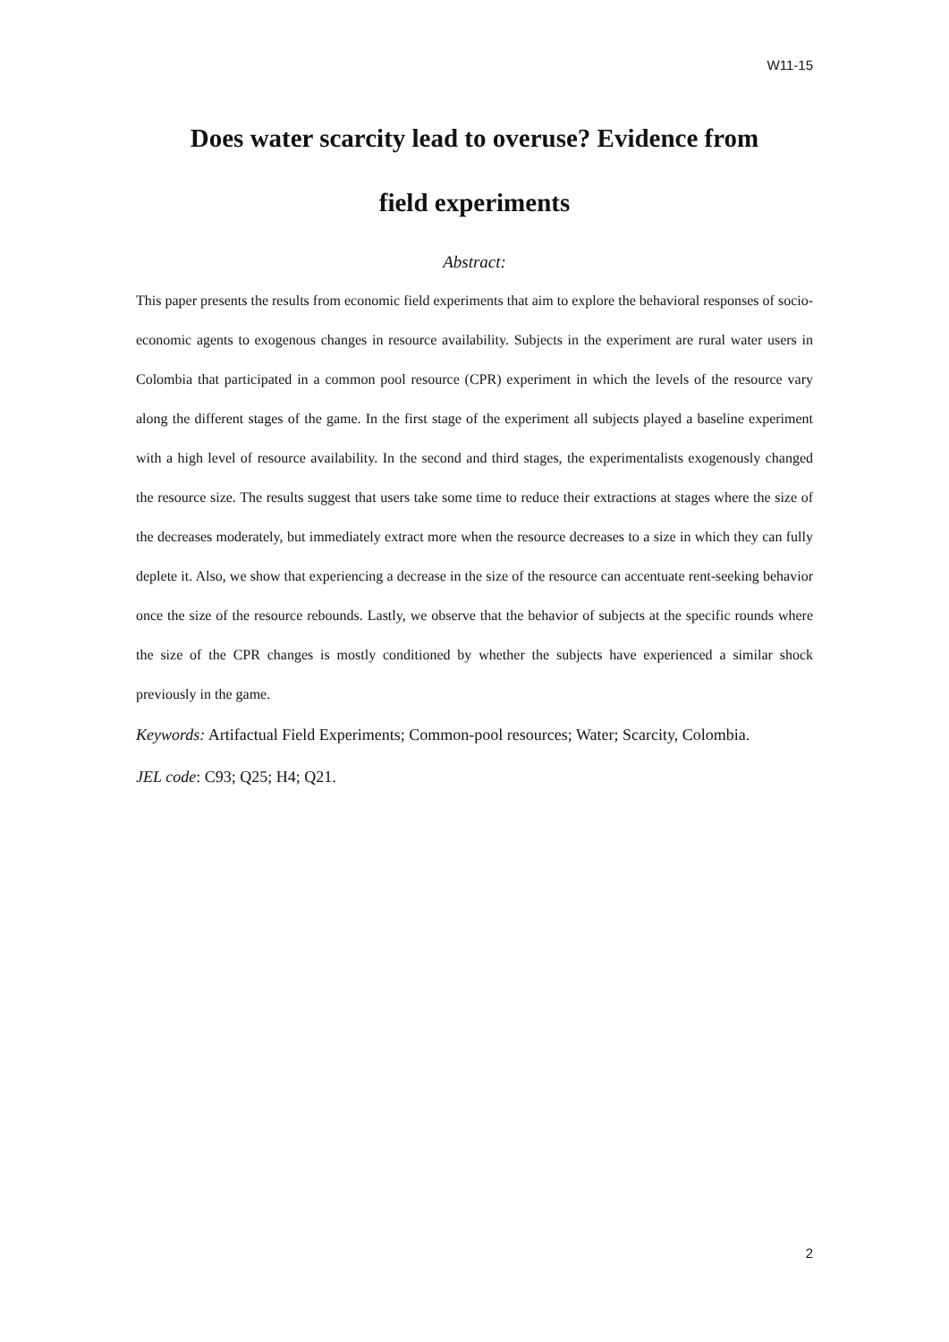W11-15
Does water scarcity lead to overuse? Evidence from
field experiments
Abstract:
This paper presents the results from economic field experiments that aim to explore the behavioral responses of socio-economic agents to exogenous changes in resource availability. Subjects in the experiment are rural water users in Colombia that participated in a common pool resource (CPR) experiment in which the levels of the resource vary along the different stages of the game. In the first stage of the experiment all subjects played a baseline experiment with a high level of resource availability. In the second and third stages, the experimentalists exogenously changed the resource size. The results suggest that users take some time to reduce their extractions at stages where the size of the decreases moderately, but immediately extract more when the resource decreases to a size in which they can fully deplete it. Also, we show that experiencing a decrease in the size of the resource can accentuate rent-seeking behavior once the size of the resource rebounds. Lastly, we observe that the behavior of subjects at the specific rounds where the size of the CPR changes is mostly conditioned by whether the subjects have experienced a similar shock previously in the game.
Keywords: Artifactual Field Experiments; Common-pool resources; Water; Scarcity, Colombia.
JEL code: C93; Q25; H4; Q21.
2